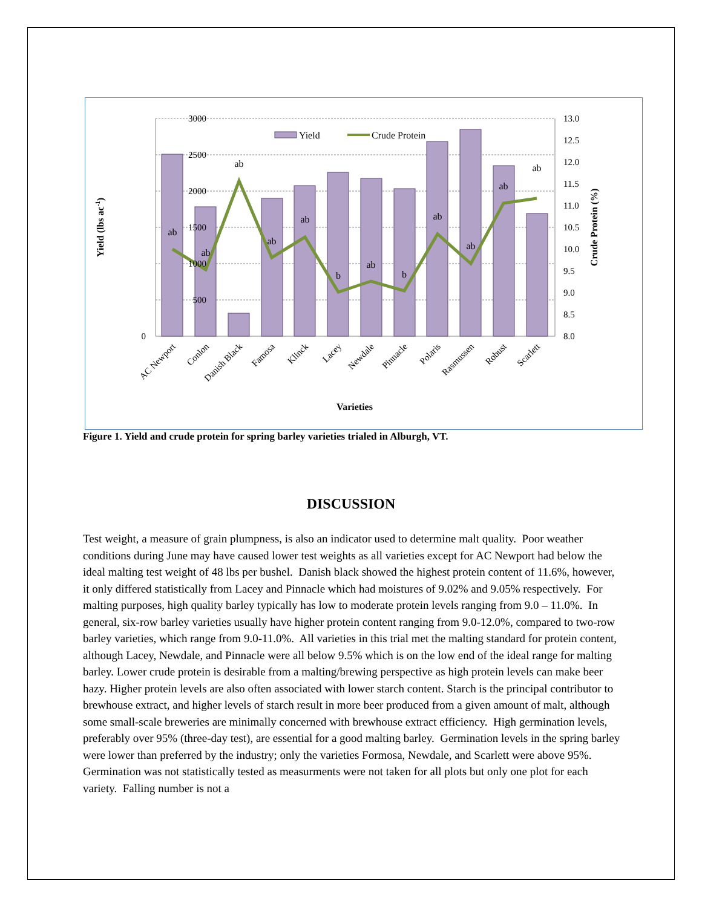3000
2500
2000
1500
1000
500
0
13.0
12.5
12.0
11.5
11.0
10.5
10.0
9.5
9.0
8.5
8.0
ab
ab
ab
ab
ab
b
ab
b
ab
ab
ab
ab
Yield
Crude Protein
AC Newport
Conlon
Danish Black
Famosa
Klinck
Lacey
Newdale
Pinnacle
Polaris
Rasmussen
Robust
Scarlett
Varieties
Yield (lbs ac-1)
Crude Protein (%)
Figure 1. Yield and crude protein for spring barley varieties trialed in Alburgh, VT.
DISCUSSION
Test weight, a measure of grain plumpness, is also an indicator used to determine malt quality. Poor weather conditions during June may have caused lower test weights as all varieties except for AC Newport had below the ideal malting test weight of 48 lbs per bushel. Danish black showed the highest protein content of 11.6%, however, it only differed statistically from Lacey and Pinnacle which had moistures of 9.02% and 9.05% respectively. For malting purposes, high quality barley typically has low to moderate protein levels ranging from 9.0 – 11.0%. In general, six-row barley varieties usually have higher protein content ranging from 9.0-12.0%, compared to two-row barley varieties, which range from 9.0-11.0%. All varieties in this trial met the malting standard for protein content, although Lacey, Newdale, and Pinnacle were all below 9.5% which is on the low end of the ideal range for malting barley. Lower crude protein is desirable from a malting/brewing perspective as high protein levels can make beer hazy. Higher protein levels are also often associated with lower starch content. Starch is the principal contributor to brewhouse extract, and higher levels of starch result in more beer produced from a given amount of malt, although some small-scale breweries are minimally concerned with brewhouse extract efficiency. High germination levels, preferably over 95% (three-day test), are essential for a good malting barley. Germination levels in the spring barley were lower than preferred by the industry; only the varieties Formosa, Newdale, and Scarlett were above 95%. Germination was not statistically tested as measurments were not taken for all plots but only one plot for each variety. Falling number is not a